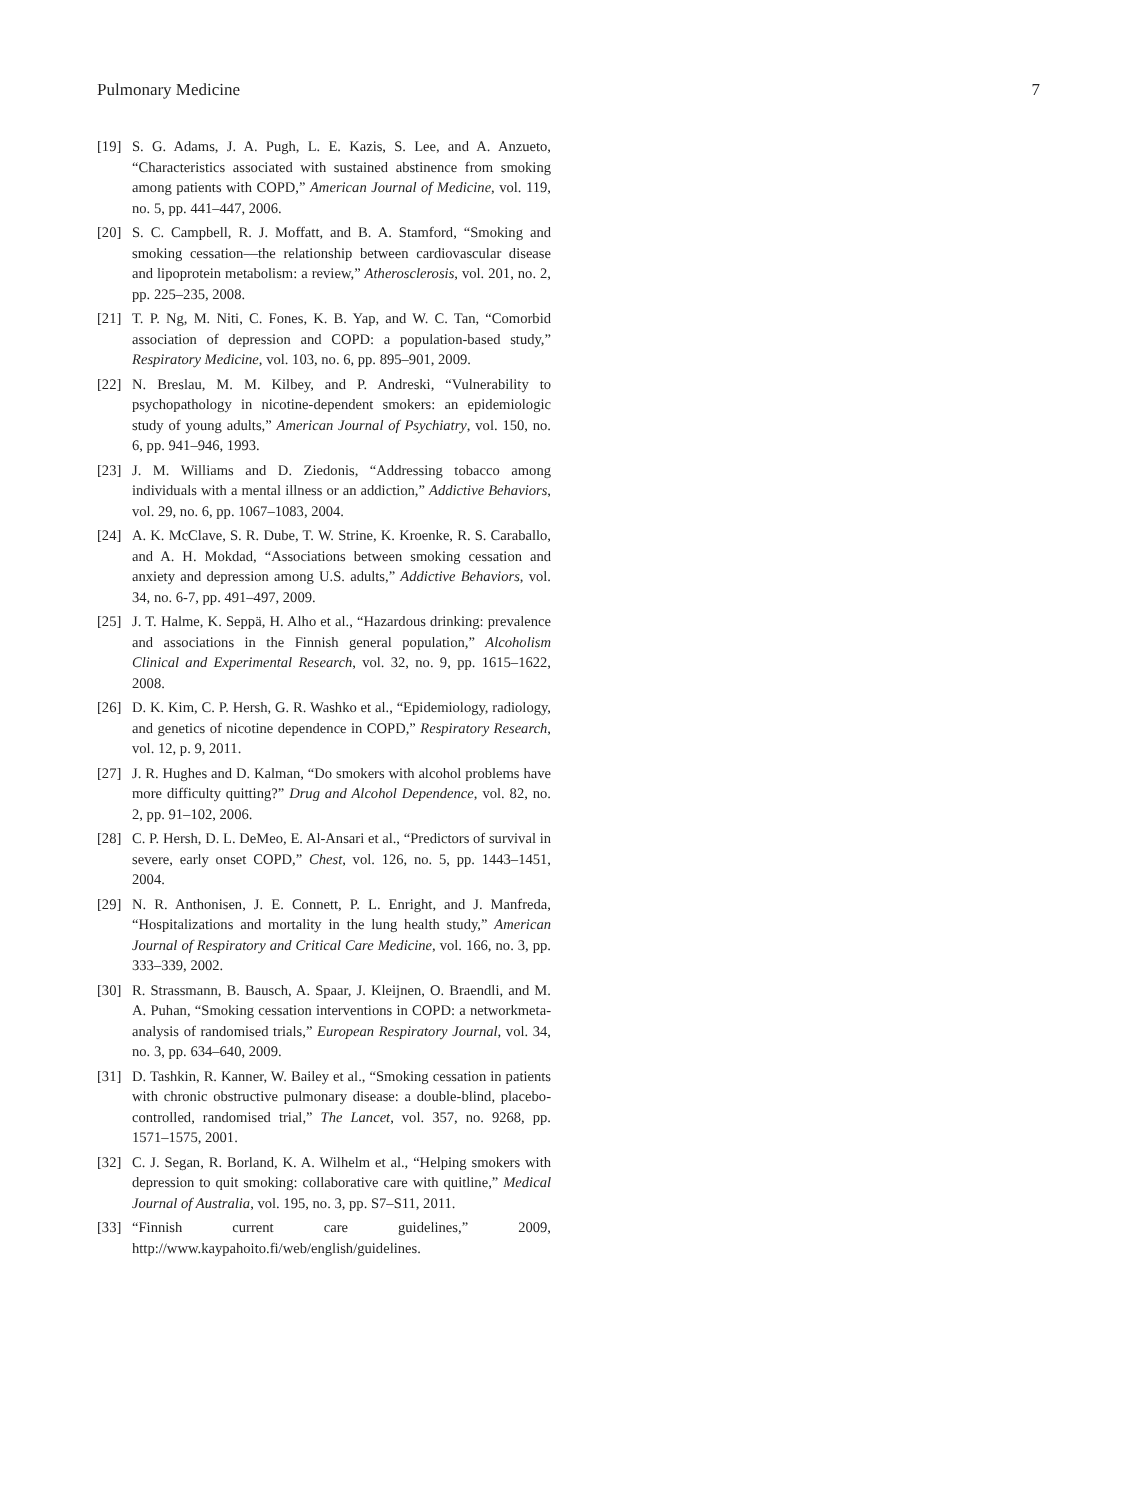Pulmonary Medicine 7
[19] S. G. Adams, J. A. Pugh, L. E. Kazis, S. Lee, and A. Anzueto, “Characteristics associated with sustained abstinence from smoking among patients with COPD,” American Journal of Medicine, vol. 119, no. 5, pp. 441–447, 2006.
[20] S. C. Campbell, R. J. Moffatt, and B. A. Stamford, “Smoking and smoking cessation—the relationship between cardiovascular disease and lipoprotein metabolism: a review,” Atherosclerosis, vol. 201, no. 2, pp. 225–235, 2008.
[21] T. P. Ng, M. Niti, C. Fones, K. B. Yap, and W. C. Tan, “Comorbid association of depression and COPD: a population-based study,” Respiratory Medicine, vol. 103, no. 6, pp. 895–901, 2009.
[22] N. Breslau, M. M. Kilbey, and P. Andreski, “Vulnerability to psychopathology in nicotine-dependent smokers: an epidemiologic study of young adults,” American Journal of Psychiatry, vol. 150, no. 6, pp. 941–946, 1993.
[23] J. M. Williams and D. Ziedonis, “Addressing tobacco among individuals with a mental illness or an addiction,” Addictive Behaviors, vol. 29, no. 6, pp. 1067–1083, 2004.
[24] A. K. McClave, S. R. Dube, T. W. Strine, K. Kroenke, R. S. Caraballo, and A. H. Mokdad, “Associations between smoking cessation and anxiety and depression among U.S. adults,” Addictive Behaviors, vol. 34, no. 6-7, pp. 491–497, 2009.
[25] J. T. Halme, K. Seppä, H. Alho et al., “Hazardous drinking: prevalence and associations in the Finnish general population,” Alcoholism Clinical and Experimental Research, vol. 32, no. 9, pp. 1615–1622, 2008.
[26] D. K. Kim, C. P. Hersh, G. R. Washko et al., “Epidemiology, radiology, and genetics of nicotine dependence in COPD,” Respiratory Research, vol. 12, p. 9, 2011.
[27] J. R. Hughes and D. Kalman, “Do smokers with alcohol problems have more difficulty quitting?” Drug and Alcohol Dependence, vol. 82, no. 2, pp. 91–102, 2006.
[28] C. P. Hersh, D. L. DeMeo, E. Al-Ansari et al., “Predictors of survival in severe, early onset COPD,” Chest, vol. 126, no. 5, pp. 1443–1451, 2004.
[29] N. R. Anthonisen, J. E. Connett, P. L. Enright, and J. Manfreda, “Hospitalizations and mortality in the lung health study,” American Journal of Respiratory and Critical Care Medicine, vol. 166, no. 3, pp. 333–339, 2002.
[30] R. Strassmann, B. Bausch, A. Spaar, J. Kleijnen, O. Braendli, and M. A. Puhan, “Smoking cessation interventions in COPD: a networkmeta-analysis of randomised trials,” European Respiratory Journal, vol. 34, no. 3, pp. 634–640, 2009.
[31] D. Tashkin, R. Kanner, W. Bailey et al., “Smoking cessation in patients with chronic obstructive pulmonary disease: a double-blind, placebo-controlled, randomised trial,” The Lancet, vol. 357, no. 9268, pp. 1571–1575, 2001.
[32] C. J. Segan, R. Borland, K. A. Wilhelm et al., “Helping smokers with depression to quit smoking: collaborative care with quitline,” Medical Journal of Australia, vol. 195, no. 3, pp. S7–S11, 2011.
[33] “Finnish current care guidelines,” 2009, http://www.kaypahoito.fi/web/english/guidelines.